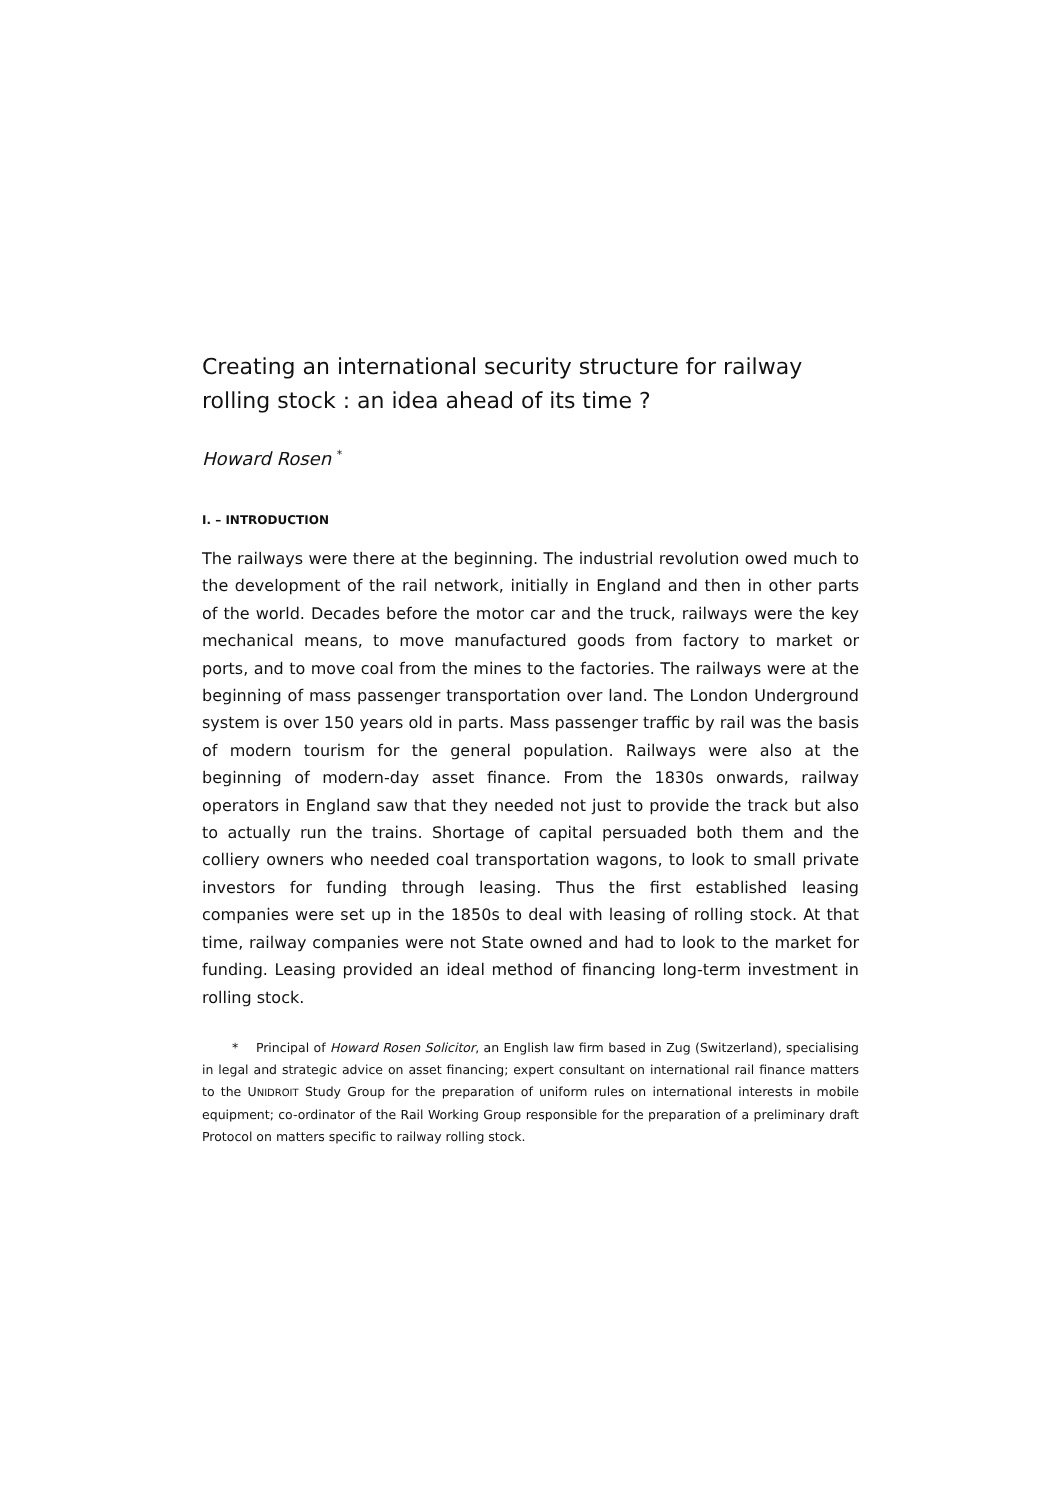Creating an international security structure for railway rolling stock : an idea ahead of its time ?
Howard Rosen <sup>*</sup>
I. – INTRODUCTION
The railways were there at the beginning. The industrial revolution owed much to the development of the rail network, initially in England and then in other parts of the world. Decades before the motor car and the truck, railways were the key mechanical means, to move manufactured goods from factory to market or ports, and to move coal from the mines to the factories. The railways were at the beginning of mass passenger transportation over land. The London Underground system is over 150 years old in parts. Mass passenger traffic by rail was the basis of modern tourism for the general population. Railways were also at the beginning of modern-day asset finance. From the 1830s onwards, railway operators in England saw that they needed not just to provide the track but also to actually run the trains. Shortage of capital persuaded both them and the colliery owners who needed coal transportation wagons, to look to small private investors for funding through leasing. Thus the first established leasing companies were set up in the 1850s to deal with leasing of rolling stock. At that time, railway companies were not State owned and had to look to the market for funding. Leasing provided an ideal method of financing long-term investment in rolling stock.
* Principal of Howard Rosen Solicitor, an English law firm based in Zug (Switzerland), specialising in legal and strategic advice on asset financing; expert consultant on international rail finance matters to the UNIDROIT Study Group for the preparation of uniform rules on international interests in mobile equipment; co-ordinator of the Rail Working Group responsible for the preparation of a preliminary draft Protocol on matters specific to railway rolling stock.